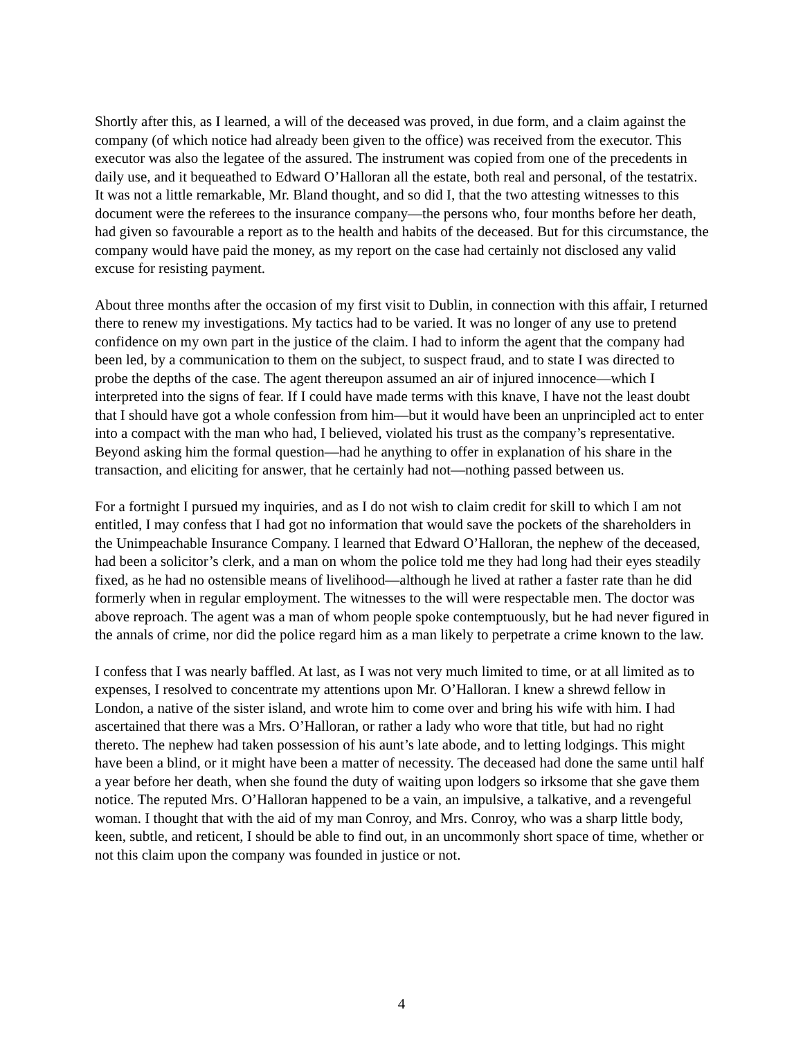Shortly after this, as I learned, a will of the deceased was proved, in due form, and a claim against the company (of which notice had already been given to the office) was received from the executor. This executor was also the legatee of the assured. The instrument was copied from one of the precedents in daily use, and it bequeathed to Edward O’Halloran all the estate, both real and personal, of the testatrix. It was not a little remarkable, Mr. Bland thought, and so did I, that the two attesting witnesses to this document were the referees to the insurance company—the persons who, four months before her death, had given so favourable a report as to the health and habits of the deceased. But for this circumstance, the company would have paid the money, as my report on the case had certainly not disclosed any valid excuse for resisting payment.
About three months after the occasion of my first visit to Dublin, in connection with this affair, I returned there to renew my investigations. My tactics had to be varied. It was no longer of any use to pretend confidence on my own part in the justice of the claim. I had to inform the agent that the company had been led, by a communication to them on the subject, to suspect fraud, and to state I was directed to probe the depths of the case. The agent thereupon assumed an air of injured innocence—which I interpreted into the signs of fear. If I could have made terms with this knave, I have not the least doubt that I should have got a whole confession from him—but it would have been an unprincipled act to enter into a compact with the man who had, I believed, violated his trust as the company’s representative. Beyond asking him the formal question—had he anything to offer in explanation of his share in the transaction, and eliciting for answer, that he certainly had not—nothing passed between us.
For a fortnight I pursued my inquiries, and as I do not wish to claim credit for skill to which I am not entitled, I may confess that I had got no information that would save the pockets of the shareholders in the Unimpeachable Insurance Company. I learned that Edward O’Halloran, the nephew of the deceased, had been a solicitor’s clerk, and a man on whom the police told me they had long had their eyes steadily fixed, as he had no ostensible means of livelihood—although he lived at rather a faster rate than he did formerly when in regular employment. The witnesses to the will were respectable men. The doctor was above reproach. The agent was a man of whom people spoke contemptuously, but he had never figured in the annals of crime, nor did the police regard him as a man likely to perpetrate a crime known to the law.
I confess that I was nearly baffled. At last, as I was not very much limited to time, or at all limited as to expenses, I resolved to concentrate my attentions upon Mr. O’Halloran. I knew a shrewd fellow in London, a native of the sister island, and wrote him to come over and bring his wife with him. I had ascertained that there was a Mrs. O’Halloran, or rather a lady who wore that title, but had no right thereto. The nephew had taken possession of his aunt’s late abode, and to letting lodgings. This might have been a blind, or it might have been a matter of necessity. The deceased had done the same until half a year before her death, when she found the duty of waiting upon lodgers so irksome that she gave them notice. The reputed Mrs. O’Halloran happened to be a vain, an impulsive, a talkative, and a revengeful woman. I thought that with the aid of my man Conroy, and Mrs. Conroy, who was a sharp little body, keen, subtle, and reticent, I should be able to find out, in an uncommonly short space of time, whether or not this claim upon the company was founded in justice or not.
4